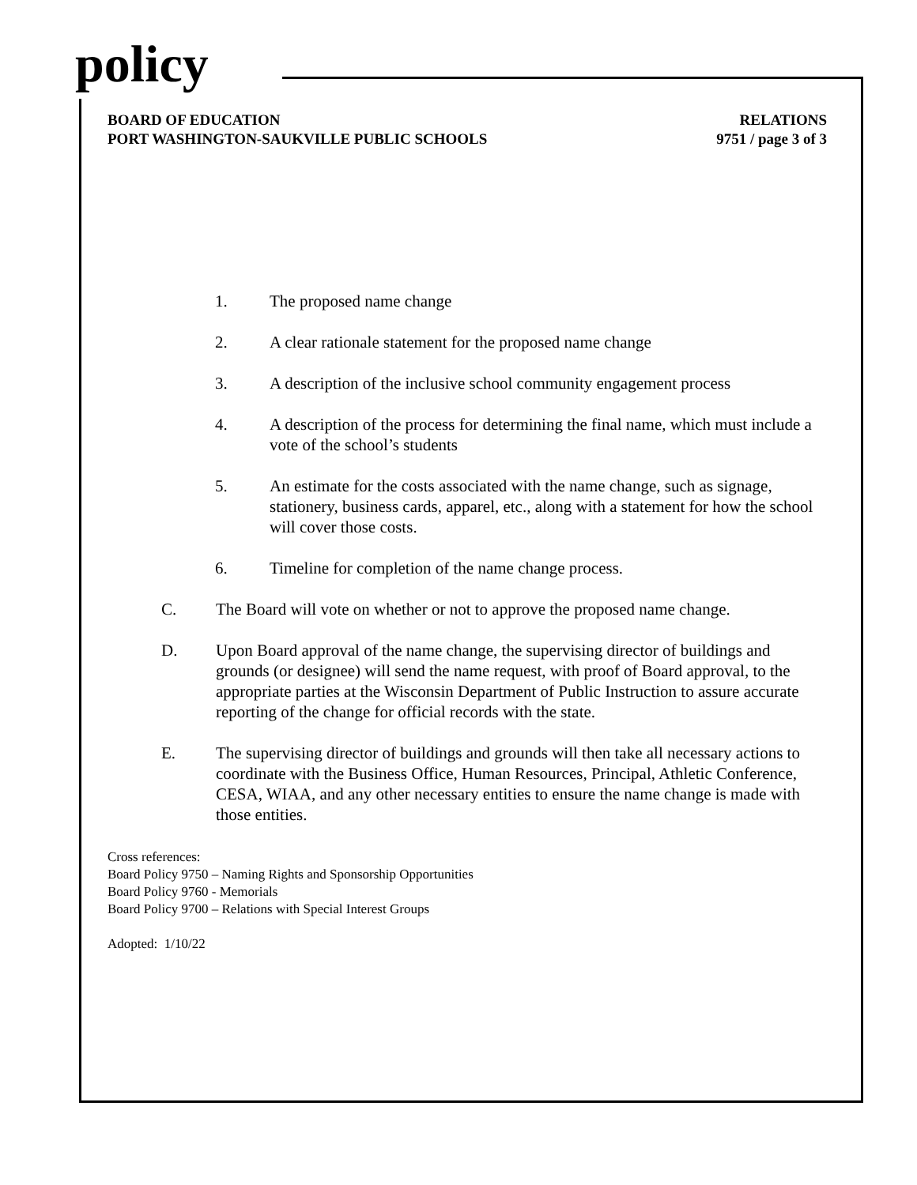policy
BOARD OF EDUCATION
PORT WASHINGTON-SAUKVILLE PUBLIC SCHOOLS
RELATIONS
9751 / page 3 of 3
1. The proposed name change
2. A clear rationale statement for the proposed name change
3. A description of the inclusive school community engagement process
4. A description of the process for determining the final name, which must include a vote of the school’s students
5. An estimate for the costs associated with the name change, such as signage, stationery, business cards, apparel, etc., along with a statement for how the school will cover those costs.
6. Timeline for completion of the name change process.
C. The Board will vote on whether or not to approve the proposed name change.
D. Upon Board approval of the name change, the supervising director of buildings and grounds (or designee) will send the name request, with proof of Board approval, to the appropriate parties at the Wisconsin Department of Public Instruction to assure accurate reporting of the change for official records with the state.
E. The supervising director of buildings and grounds will then take all necessary actions to coordinate with the Business Office, Human Resources, Principal, Athletic Conference, CESA, WIAA, and any other necessary entities to ensure the name change is made with those entities.
Cross references:
Board Policy 9750 – Naming Rights and Sponsorship Opportunities
Board Policy 9760 - Memorials
Board Policy 9700 – Relations with Special Interest Groups
Adopted: 1/10/22